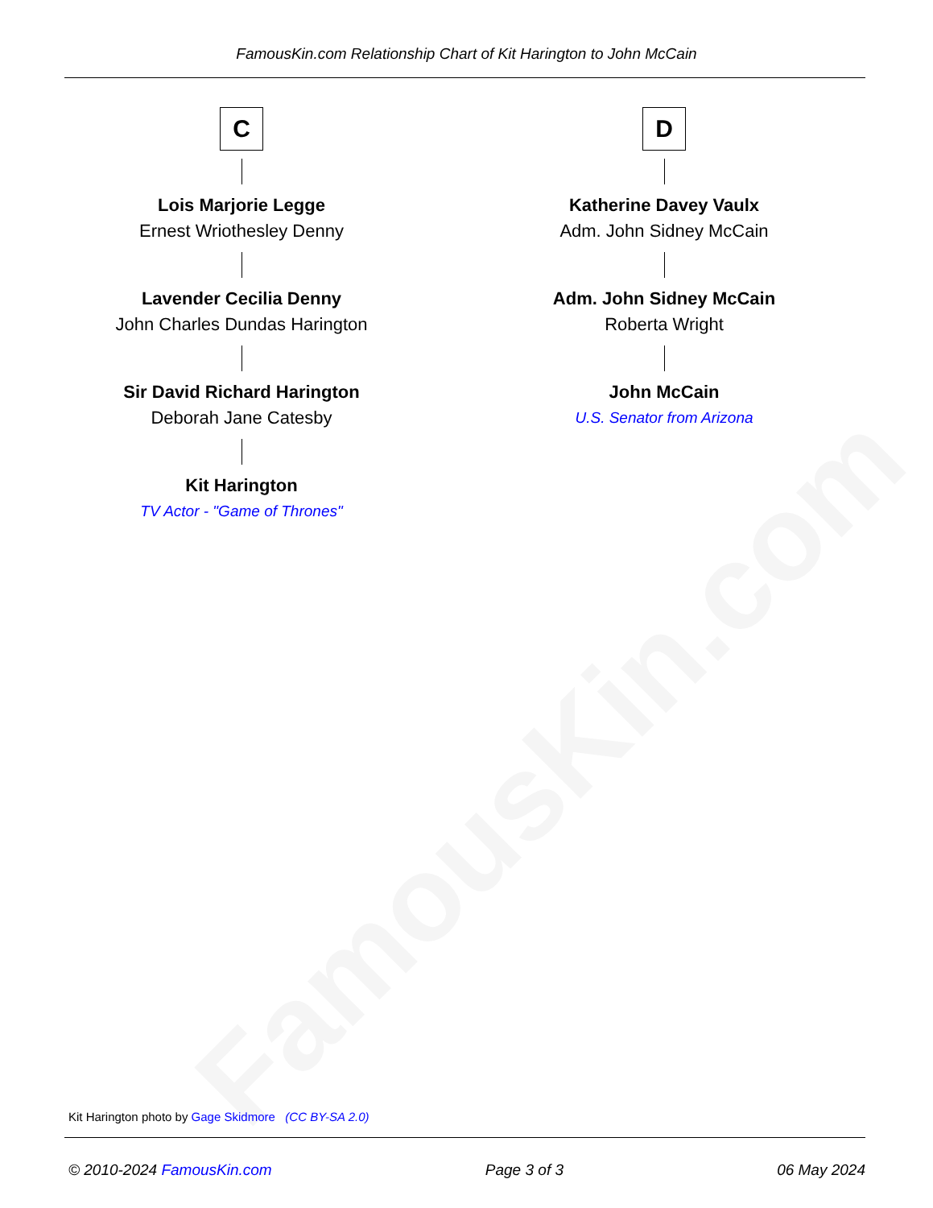FamousKin.com
FamousKin.com Relationship Chart of Kit Harington to John McCain
C
Lois Marjorie Legge
Ernest Wriothesley Denny
Lavender Cecilia Denny
John Charles Dundas Harington
Sir David Richard Harington
Deborah Jane Catesby
Kit Harington
TV Actor - "Game of Thrones"
D
Katherine Davey Vaulx
Adm. John Sidney McCain
Adm. John Sidney McCain
Roberta Wright
John McCain
U.S. Senator from Arizona
Kit Harington photo by Gage Skidmore (CC BY-SA 2.0)
© 2010-2024 FamousKin.com Page 3 of 3 06 May 2024